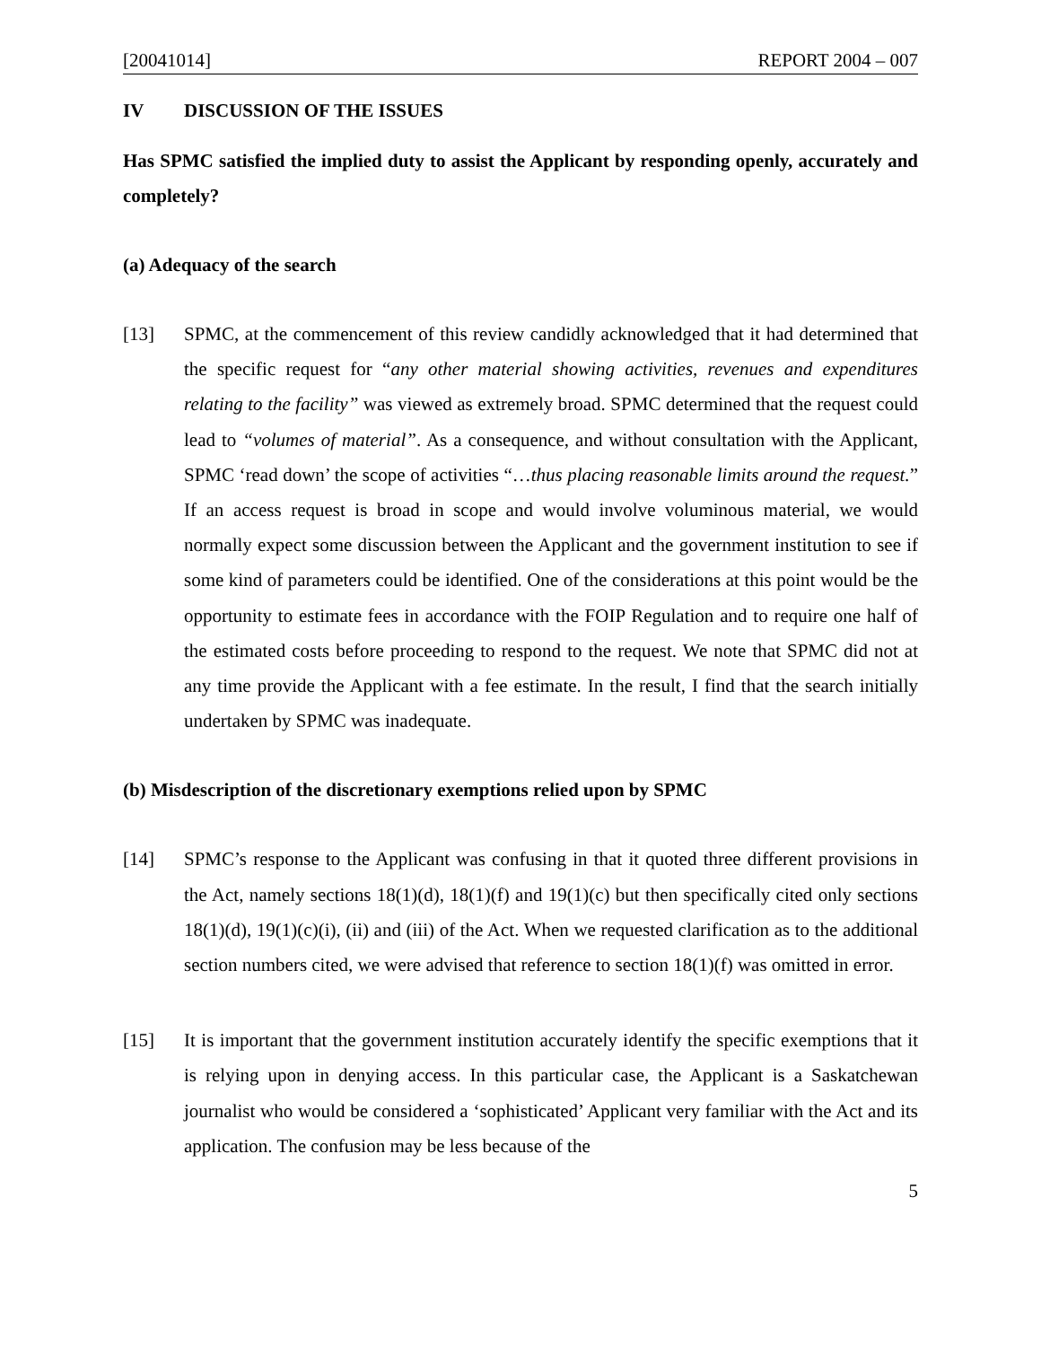[20041014] REPORT 2004 – 007
IV DISCUSSION OF THE ISSUES
Has SPMC satisfied the implied duty to assist the Applicant by responding openly, accurately and completely?
(a) Adequacy of the search
[13] SPMC, at the commencement of this review candidly acknowledged that it had determined that the specific request for “any other material showing activities, revenues and expenditures relating to the facility” was viewed as extremely broad. SPMC determined that the request could lead to “volumes of material”. As a consequence, and without consultation with the Applicant, SPMC ‘read down’ the scope of activities “…thus placing reasonable limits around the request.” If an access request is broad in scope and would involve voluminous material, we would normally expect some discussion between the Applicant and the government institution to see if some kind of parameters could be identified. One of the considerations at this point would be the opportunity to estimate fees in accordance with the FOIP Regulation and to require one half of the estimated costs before proceeding to respond to the request. We note that SPMC did not at any time provide the Applicant with a fee estimate. In the result, I find that the search initially undertaken by SPMC was inadequate.
(b) Misdescription of the discretionary exemptions relied upon by SPMC
[14] SPMC’s response to the Applicant was confusing in that it quoted three different provisions in the Act, namely sections 18(1)(d), 18(1)(f) and 19(1)(c) but then specifically cited only sections 18(1)(d), 19(1)(c)(i), (ii) and (iii) of the Act. When we requested clarification as to the additional section numbers cited, we were advised that reference to section 18(1)(f) was omitted in error.
[15] It is important that the government institution accurately identify the specific exemptions that it is relying upon in denying access. In this particular case, the Applicant is a Saskatchewan journalist who would be considered a ‘sophisticated’ Applicant very familiar with the Act and its application. The confusion may be less because of the
5